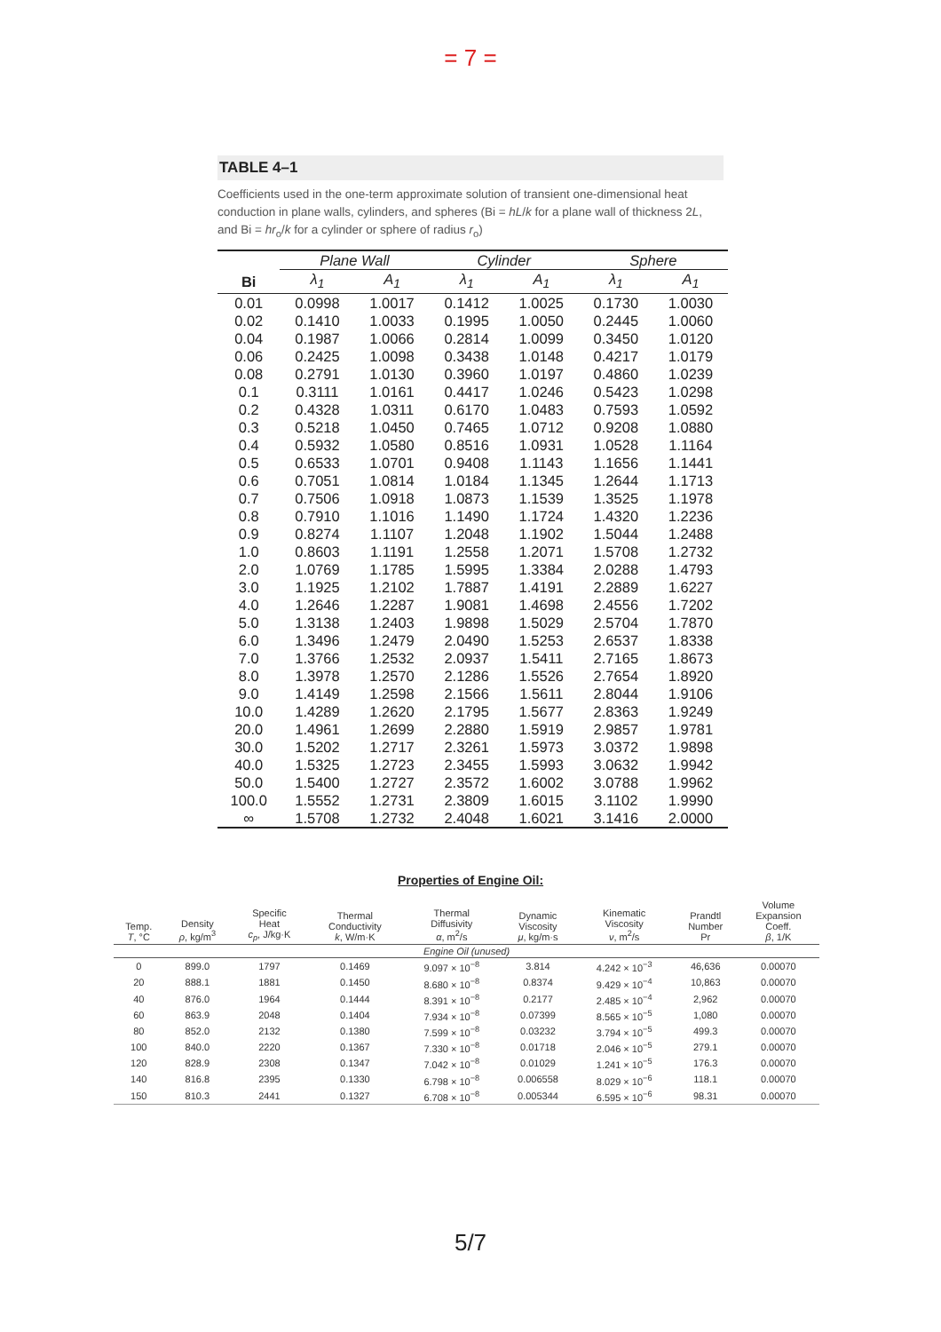= 7 =
TABLE 4–1
Coefficients used in the one-term approximate solution of transient one-dimensional heat conduction in plane walls, cylinders, and spheres (Bi = hL/k for a plane wall of thickness 2L, and Bi = hr<sub>o</sub>/k for a cylinder or sphere of radius r<sub>o</sub>)
| | Plane Wall | | Cylinder | | Sphere | |
| --- | --- | --- | --- | --- | --- | --- |
| Bi | λ<sub>1</sub> | A<sub>1</sub> | λ<sub>1</sub> | A<sub>1</sub> | λ<sub>1</sub> | A<sub>1</sub> |
| 0.01 | 0.0998 | 1.0017 | 0.1412 | 1.0025 | 0.1730 | 1.0030 |
| 0.02 | 0.1410 | 1.0033 | 0.1995 | 1.0050 | 0.2445 | 1.0060 |
| 0.04 | 0.1987 | 1.0066 | 0.2814 | 1.0099 | 0.3450 | 1.0120 |
| 0.06 | 0.2425 | 1.0098 | 0.3438 | 1.0148 | 0.4217 | 1.0179 |
| 0.08 | 0.2791 | 1.0130 | 0.3960 | 1.0197 | 0.4860 | 1.0239 |
| 0.1 | 0.3111 | 1.0161 | 0.4417 | 1.0246 | 0.5423 | 1.0298 |
| 0.2 | 0.4328 | 1.0311 | 0.6170 | 1.0483 | 0.7593 | 1.0592 |
| 0.3 | 0.5218 | 1.0450 | 0.7465 | 1.0712 | 0.9208 | 1.0880 |
| 0.4 | 0.5932 | 1.0580 | 0.8516 | 1.0931 | 1.0528 | 1.1164 |
| 0.5 | 0.6533 | 1.0701 | 0.9408 | 1.1143 | 1.1656 | 1.1441 |
| 0.6 | 0.7051 | 1.0814 | 1.0184 | 1.1345 | 1.2644 | 1.1713 |
| 0.7 | 0.7506 | 1.0918 | 1.0873 | 1.1539 | 1.3525 | 1.1978 |
| 0.8 | 0.7910 | 1.1016 | 1.1490 | 1.1724 | 1.4320 | 1.2236 |
| 0.9 | 0.8274 | 1.1107 | 1.2048 | 1.1902 | 1.5044 | 1.2488 |
| 1.0 | 0.8603 | 1.1191 | 1.2558 | 1.2071 | 1.5708 | 1.2732 |
| 2.0 | 1.0769 | 1.1785 | 1.5995 | 1.3384 | 2.0288 | 1.4793 |
| 3.0 | 1.1925 | 1.2102 | 1.7887 | 1.4191 | 2.2889 | 1.6227 |
| 4.0 | 1.2646 | 1.2287 | 1.9081 | 1.4698 | 2.4556 | 1.7202 |
| 5.0 | 1.3138 | 1.2403 | 1.9898 | 1.5029 | 2.5704 | 1.7870 |
| 6.0 | 1.3496 | 1.2479 | 2.0490 | 1.5253 | 2.6537 | 1.8338 |
| 7.0 | 1.3766 | 1.2532 | 2.0937 | 1.5411 | 2.7165 | 1.8673 |
| 8.0 | 1.3978 | 1.2570 | 2.1286 | 1.5526 | 2.7654 | 1.8920 |
| 9.0 | 1.4149 | 1.2598 | 2.1566 | 1.5611 | 2.8044 | 1.9106 |
| 10.0 | 1.4289 | 1.2620 | 2.1795 | 1.5677 | 2.8363 | 1.9249 |
| 20.0 | 1.4961 | 1.2699 | 2.2880 | 1.5919 | 2.9857 | 1.9781 |
| 30.0 | 1.5202 | 1.2717 | 2.3261 | 1.5973 | 3.0372 | 1.9898 |
| 40.0 | 1.5325 | 1.2723 | 2.3455 | 1.5993 | 3.0632 | 1.9942 |
| 50.0 | 1.5400 | 1.2727 | 2.3572 | 1.6002 | 3.0788 | 1.9962 |
| 100.0 | 1.5552 | 1.2731 | 2.3809 | 1.6015 | 3.1102 | 1.9990 |
| ∞ | 1.5708 | 1.2732 | 2.4048 | 1.6021 | 3.1416 | 2.0000 |
Properties of Engine Oil:
| Temp. T , °C | Density ρ , kg/m<sup>3</sup> | Specific Heat c<sub>p</sub> , J/kg·K | Thermal Conductivity k , W/m·K | Thermal Diffusivity α , m<sup>2</sup>/s | Dynamic Viscosity μ , kg/m·s | Kinematic Viscosity ν , m<sup>2</sup>/s | Prandtl Number Pr | Volume Expansion Coeff. β , 1/K |
| --- | --- | --- | --- | --- | --- | --- | --- | --- |
| Engine Oil (unused) | | | | | | | | |
| 0 | 899.0 | 1797 | 0.1469 | 9.097 × 10<sup>−8</sup> | 3.814 | 4.242 × 10<sup>−3</sup> | 46,636 | 0.00070 |
| 20 | 888.1 | 1881 | 0.1450 | 8.680 × 10<sup>−8</sup> | 0.8374 | 9.429 × 10<sup>−4</sup> | 10,863 | 0.00070 |
| 40 | 876.0 | 1964 | 0.1444 | 8.391 × 10<sup>−8</sup> | 0.2177 | 2.485 × 10<sup>−4</sup> | 2,962 | 0.00070 |
| 60 | 863.9 | 2048 | 0.1404 | 7.934 × 10<sup>−8</sup> | 0.07399 | 8.565 × 10<sup>−5</sup> | 1,080 | 0.00070 |
| 80 | 852.0 | 2132 | 0.1380 | 7.599 × 10<sup>−8</sup> | 0.03232 | 3.794 × 10<sup>−5</sup> | 499.3 | 0.00070 |
| 100 | 840.0 | 2220 | 0.1367 | 7.330 × 10<sup>−8</sup> | 0.01718 | 2.046 × 10<sup>−5</sup> | 279.1 | 0.00070 |
| 120 | 828.9 | 2308 | 0.1347 | 7.042 × 10<sup>−8</sup> | 0.01029 | 1.241 × 10<sup>−5</sup> | 176.3 | 0.00070 |
| 140 | 816.8 | 2395 | 0.1330 | 6.798 × 10<sup>−8</sup> | 0.006558 | 8.029 × 10<sup>−6</sup> | 118.1 | 0.00070 |
| 150 | 810.3 | 2441 | 0.1327 | 6.708 × 10<sup>−8</sup> | 0.005344 | 6.595 × 10<sup>−6</sup> | 98.31 | 0.00070 |
5/7